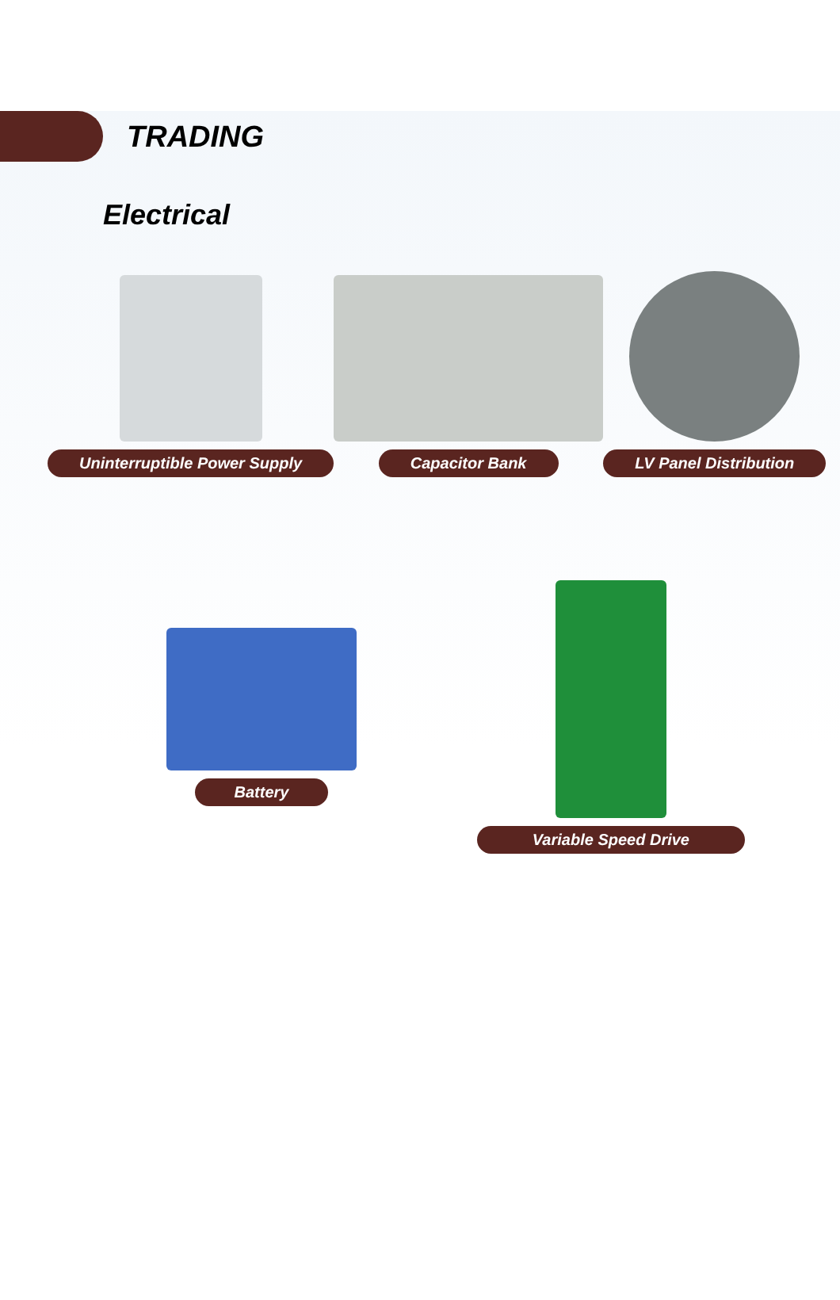TRADING
Electrical
Uninterruptible Power Supply
Capacitor Bank
LV Panel Distribution
Battery
Variable Speed Drive